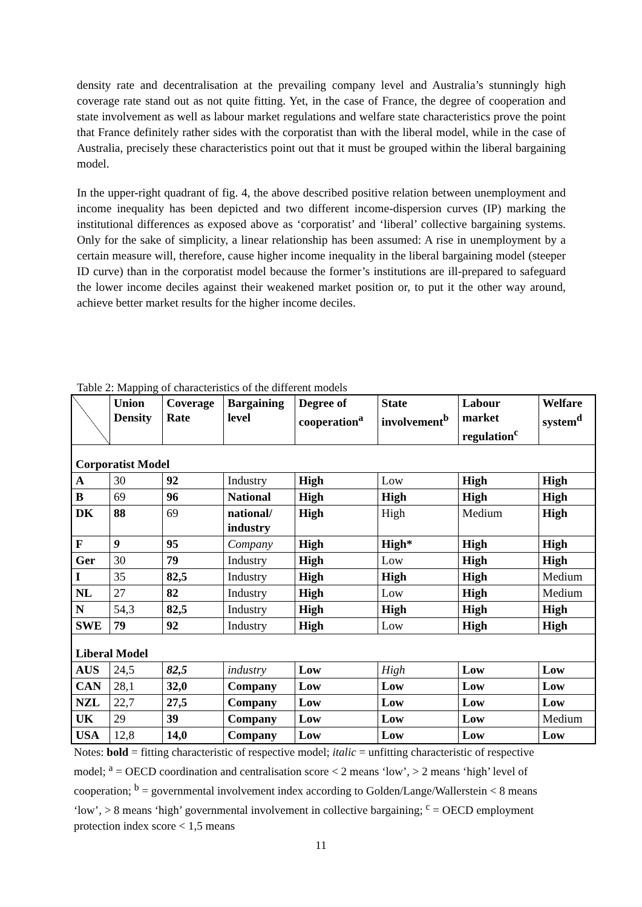density rate and decentralisation at the prevailing company level and Australia’s stunningly high coverage rate stand out as not quite fitting. Yet, in the case of France, the degree of cooperation and state involvement as well as labour market regulations and welfare state characteristics prove the point that France definitely rather sides with the corporatist than with the liberal model, while in the case of Australia, precisely these characteristics point out that it must be grouped within the liberal bargaining model.
In the upper-right quadrant of fig. 4, the above described positive relation between unemployment and income inequality has been depicted and two different income-dispersion curves (IP) marking the institutional differences as exposed above as ‘corporatist’ and ‘liberal’ collective bargaining systems. Only for the sake of simplicity, a linear relationship has been assumed: A rise in unemployment by a certain measure will, therefore, cause higher income inequality in the liberal bargaining model (steeper ID curve) than in the corporatist model because the former’s institutions are ill-prepared to safeguard the lower income deciles against their weakened market position or, to put it the other way around, achieve better market results for the higher income deciles.
Table 2: Mapping of characteristics of the different models
| | Union Density | Coverage Rate | Bargaining level | Degree of cooperation<sup>a</sup> | State involvement<sup>b</sup> | Labour market regulation<sup>c</sup> | Welfare system<sup>d</sup> |
| --- | --- | --- | --- | --- | --- | --- | --- |
| Corporatist Model | | | | | | | |
| A | 30 | 92 | Industry | High | Low | High | High |
| B | 69 | 96 | National | High | High | High | High |
| DK | 88 | 69 | national/ industry | High | High | Medium | High |
| F | 9 | 95 | Company | High | High* | High | High |
| Ger | 30 | 79 | Industry | High | Low | High | High |
| I | 35 | 82,5 | Industry | High | High | High | Medium |
| NL | 27 | 82 | Industry | High | Low | High | Medium |
| N | 54,3 | 82,5 | Industry | High | High | High | High |
| SWE | 79 | 92 | Industry | High | Low | High | High |
| Liberal Model | | | | | | | |
| AUS | 24,5 | 82,5 | industry | Low | High | Low | Low |
| CAN | 28,1 | 32,0 | Company | Low | Low | Low | Low |
| NZL | 22,7 | 27,5 | Company | Low | Low | Low | Low |
| UK | 29 | 39 | Company | Low | Low | Low | Medium |
| USA | 12,8 | 14,0 | Company | Low | Low | Low | Low |
Notes: bold = fitting characteristic of respective model; italic = unfitting characteristic of respective model; <sup>a</sup> = OECD coordination and centralisation score < 2 means ‘low’, > 2 means ‘high’ level of cooperation; <sup>b</sup> = governmental involvement index according to Golden/Lange/Wallerstein < 8 means ‘low’, > 8 means ‘high’ governmental involvement in collective bargaining; <sup>c</sup> = OECD employment protection index score < 1,5 means
11